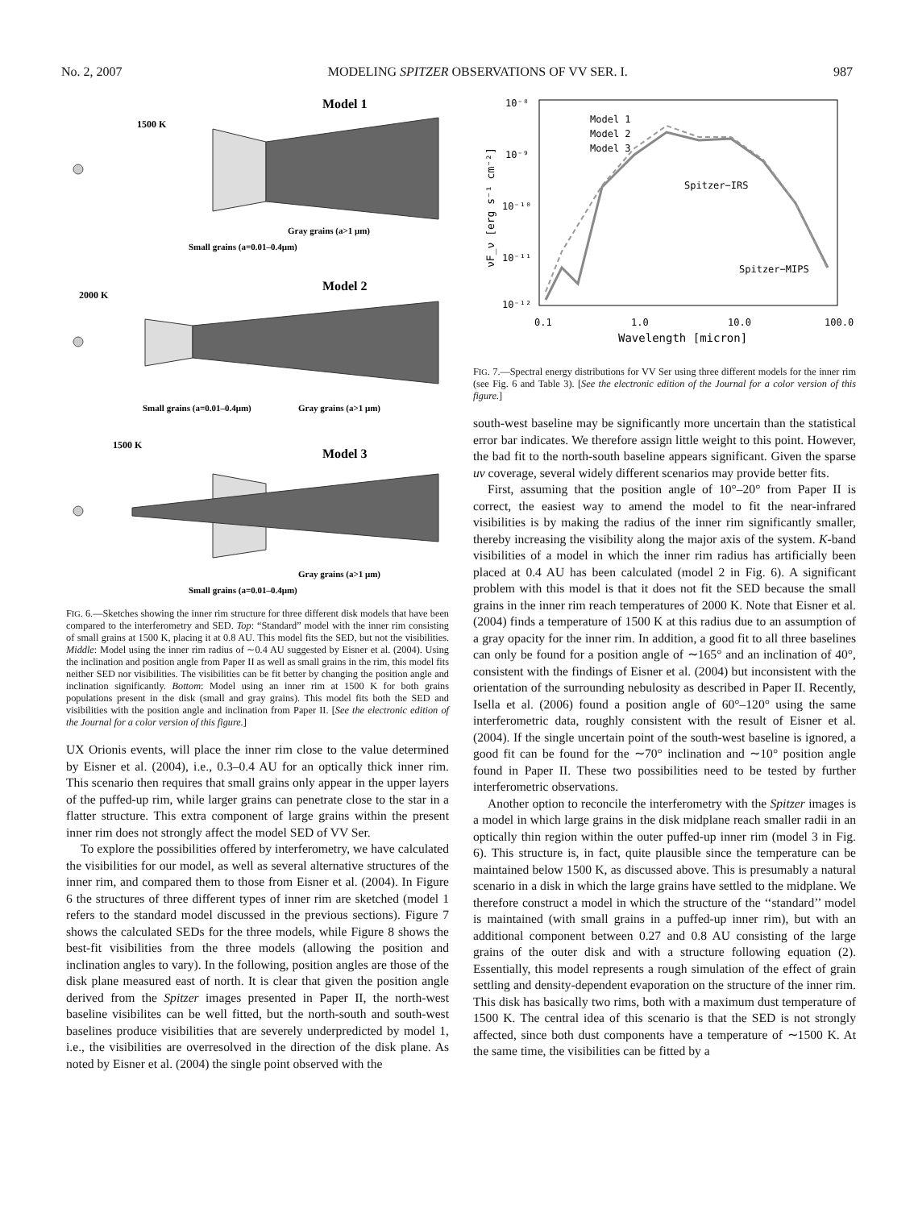No. 2, 2007 MODELING SPITZER OBSERVATIONS OF VV SER. I. 987
Model 1
1500 K
Gray grains (a>1 μm)
Small grains (a=0.01–0.4μm)
Model 2
2000 K
Small grains (a=0.01–0.4μm)
Gray grains (a>1 μm)
Model 3
1500 K
Gray grains (a>1 μm)
Small grains (a=0.01–0.4μm)
FIG. 6.—Sketches showing the inner rim structure for three different disk models that have been compared to the interferometry and SED. Top: “Standard” model with the inner rim consisting of small grains at 1500 K, placing it at 0.8 AU. This model fits the SED, but not the visibilities. Middle: Model using the inner rim radius of ∼0.4 AU suggested by Eisner et al. (2004). Using the inclination and position angle from Paper II as well as small grains in the rim, this model fits neither SED nor visibilities. The visibilities can be fit better by changing the position angle and inclination significantly. Bottom: Model using an inner rim at 1500 K for both grains populations present in the disk (small and gray grains). This model fits both the SED and visibilities with the position angle and inclination from Paper II. [See the electronic edition of the Journal for a color version of this figure.]
UX Orionis events, will place the inner rim close to the value determined by Eisner et al. (2004), i.e., 0.3–0.4 AU for an optically thick inner rim. This scenario then requires that small grains only appear in the upper layers of the puffed-up rim, while larger grains can penetrate close to the star in a flatter structure. This extra component of large grains within the present inner rim does not strongly affect the model SED of VV Ser.
To explore the possibilities offered by interferometry, we have calculated the visibilities for our model, as well as several alternative structures of the inner rim, and compared them to those from Eisner et al. (2004). In Figure 6 the structures of three different types of inner rim are sketched (model 1 refers to the standard model discussed in the previous sections). Figure 7 shows the calculated SEDs for the three models, while Figure 8 shows the best-fit visibilities from the three models (allowing the position and inclination angles to vary). In the following, position angles are those of the disk plane measured east of north. It is clear that given the position angle derived from the Spitzer images presented in Paper II, the north-west baseline visibilites can be well fitted, but the north-south and south-west baselines produce visibilities that are severely underpredicted by model 1, i.e., the visibilities are overresolved in the direction of the disk plane. As noted by Eisner et al. (2004) the single point observed with the
10⁻⁸
10⁻⁹
10⁻¹⁰
10⁻¹¹
10⁻¹²
0.1
1.0
10.0
100.0
Wavelength [micron]
νF_ν [erg s⁻¹ cm⁻²]
Model 1
Model 2
Model 3
Spitzer−IRS
Spitzer−MIPS
FIG. 7.—Spectral energy distributions for VV Ser using three different models for the inner rim (see Fig. 6 and Table 3). [See the electronic edition of the Journal for a color version of this figure.]
south-west baseline may be significantly more uncertain than the statistical error bar indicates. We therefore assign little weight to this point. However, the bad fit to the north-south baseline appears significant. Given the sparse uv coverage, several widely different scenarios may provide better fits.
First, assuming that the position angle of 10°–20° from Paper II is correct, the easiest way to amend the model to fit the near-infrared visibilities is by making the radius of the inner rim significantly smaller, thereby increasing the visibility along the major axis of the system. K-band visibilities of a model in which the inner rim radius has artificially been placed at 0.4 AU has been calculated (model 2 in Fig. 6). A significant problem with this model is that it does not fit the SED because the small grains in the inner rim reach temperatures of 2000 K. Note that Eisner et al. (2004) finds a temperature of 1500 K at this radius due to an assumption of a gray opacity for the inner rim. In addition, a good fit to all three baselines can only be found for a position angle of ∼165° and an inclination of 40°, consistent with the findings of Eisner et al. (2004) but inconsistent with the orientation of the surrounding nebulosity as described in Paper II. Recently, Isella et al. (2006) found a position angle of 60°–120° using the same interferometric data, roughly consistent with the result of Eisner et al. (2004). If the single uncertain point of the south-west baseline is ignored, a good fit can be found for the ∼70° inclination and ∼10° position angle found in Paper II. These two possibilities need to be tested by further interferometric observations.
Another option to reconcile the interferometry with the Spitzer images is a model in which large grains in the disk midplane reach smaller radii in an optically thin region within the outer puffed-up inner rim (model 3 in Fig. 6). This structure is, in fact, quite plausible since the temperature can be maintained below 1500 K, as discussed above. This is presumably a natural scenario in a disk in which the large grains have settled to the midplane. We therefore construct a model in which the structure of the ‘‘standard’’ model is maintained (with small grains in a puffed-up inner rim), but with an additional component between 0.27 and 0.8 AU consisting of the large grains of the outer disk and with a structure following equation (2). Essentially, this model represents a rough simulation of the effect of grain settling and density-dependent evaporation on the structure of the inner rim. This disk has basically two rims, both with a maximum dust temperature of 1500 K. The central idea of this scenario is that the SED is not strongly affected, since both dust components have a temperature of ∼1500 K. At the same time, the visibilities can be fitted by a